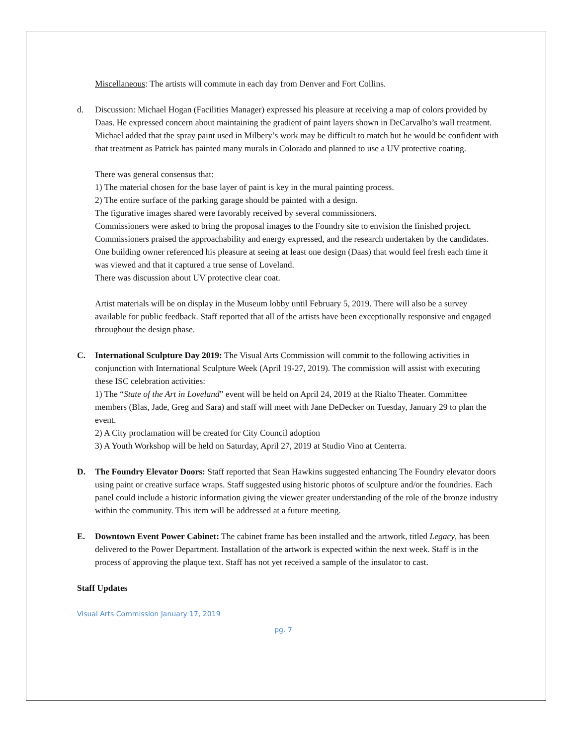Miscellaneous: The artists will commute in each day from Denver and Fort Collins.
d. Discussion: Michael Hogan (Facilities Manager) expressed his pleasure at receiving a map of colors provided by Daas. He expressed concern about maintaining the gradient of paint layers shown in DeCarvalho’s wall treatment. Michael added that the spray paint used in Milbery’s work may be difficult to match but he would be confident with that treatment as Patrick has painted many murals in Colorado and planned to use a UV protective coating.
There was general consensus that:
1) The material chosen for the base layer of paint is key in the mural painting process.
2) The entire surface of the parking garage should be painted with a design.
The figurative images shared were favorably received by several commissioners.
Commissioners were asked to bring the proposal images to the Foundry site to envision the finished project. Commissioners praised the approachability and energy expressed, and the research undertaken by the candidates. One building owner referenced his pleasure at seeing at least one design (Daas) that would feel fresh each time it was viewed and that it captured a true sense of Loveland.
There was discussion about UV protective clear coat.
Artist materials will be on display in the Museum lobby until February 5, 2019. There will also be a survey available for public feedback. Staff reported that all of the artists have been exceptionally responsive and engaged throughout the design phase.
C. International Sculpture Day 2019: The Visual Arts Commission will commit to the following activities in conjunction with International Sculpture Week (April 19-27, 2019). The commission will assist with executing these ISC celebration activities:
1) The “State of the Art in Loveland” event will be held on April 24, 2019 at the Rialto Theater. Committee members (Blas, Jade, Greg and Sara) and staff will meet with Jane DeDecker on Tuesday, January 29 to plan the event.
2) A City proclamation will be created for City Council adoption
3) A Youth Workshop will be held on Saturday, April 27, 2019 at Studio Vino at Centerra.
D. The Foundry Elevator Doors: Staff reported that Sean Hawkins suggested enhancing The Foundry elevator doors using paint or creative surface wraps. Staff suggested using historic photos of sculpture and/or the foundries. Each panel could include a historic information giving the viewer greater understanding of the role of the bronze industry within the community. This item will be addressed at a future meeting.
E. Downtown Event Power Cabinet: The cabinet frame has been installed and the artwork, titled Legacy, has been delivered to the Power Department. Installation of the artwork is expected within the next week. Staff is in the process of approving the plaque text. Staff has not yet received a sample of the insulator to cast.
Staff Updates
Visual Arts Commission January 17, 2019
pg. 7